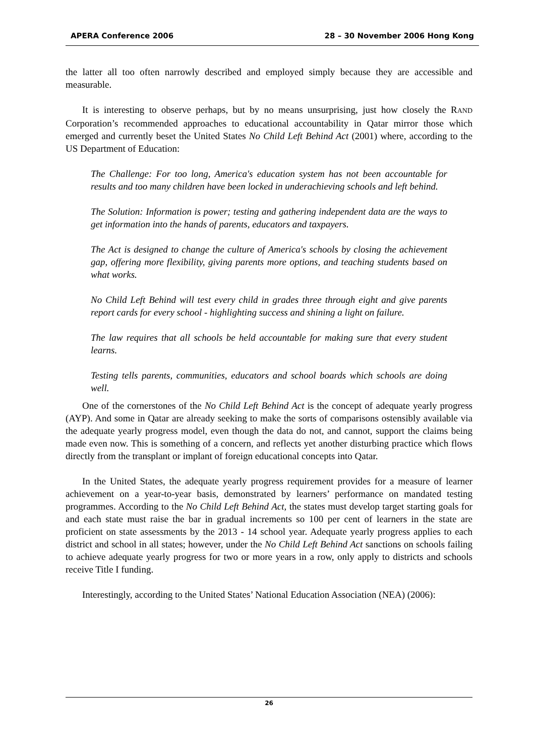APERA Conference 2006 28 – 30 November 2006 Hong Kong
the latter all too often narrowly described and employed simply because they are accessible and measurable.
It is interesting to observe perhaps, but by no means unsurprising, just how closely the RAND Corporation’s recommended approaches to educational accountability in Qatar mirror those which emerged and currently beset the United States No Child Left Behind Act (2001) where, according to the US Department of Education:
The Challenge: For too long, America's education system has not been accountable for results and too many children have been locked in underachieving schools and left behind.
The Solution: Information is power; testing and gathering independent data are the ways to get information into the hands of parents, educators and taxpayers.
The Act is designed to change the culture of America's schools by closing the achievement gap, offering more flexibility, giving parents more options, and teaching students based on what works.
No Child Left Behind will test every child in grades three through eight and give parents report cards for every school - highlighting success and shining a light on failure.
The law requires that all schools be held accountable for making sure that every student learns.
Testing tells parents, communities, educators and school boards which schools are doing well.
One of the cornerstones of the No Child Left Behind Act is the concept of adequate yearly progress (AYP). And some in Qatar are already seeking to make the sorts of comparisons ostensibly available via the adequate yearly progress model, even though the data do not, and cannot, support the claims being made even now. This is something of a concern, and reflects yet another disturbing practice which flows directly from the transplant or implant of foreign educational concepts into Qatar.
In the United States, the adequate yearly progress requirement provides for a measure of learner achievement on a year-to-year basis, demonstrated by learners’ performance on mandated testing programmes. According to the No Child Left Behind Act, the states must develop target starting goals for and each state must raise the bar in gradual increments so 100 per cent of learners in the state are proficient on state assessments by the 2013 - 14 school year. Adequate yearly progress applies to each district and school in all states; however, under the No Child Left Behind Act sanctions on schools failing to achieve adequate yearly progress for two or more years in a row, only apply to districts and schools receive Title I funding.
Interestingly, according to the United States’ National Education Association (NEA) (2006):
26